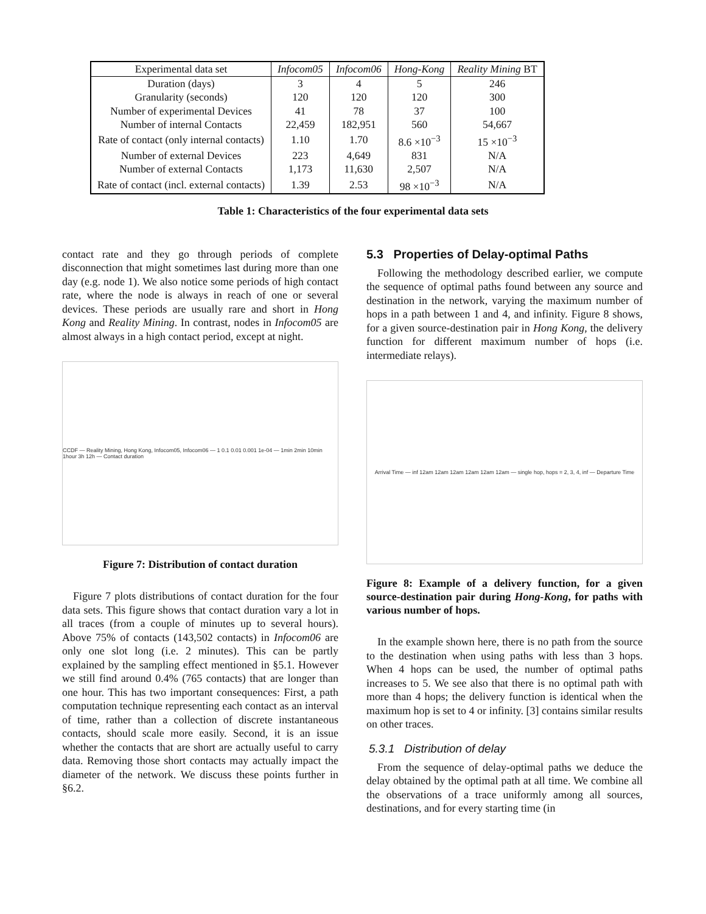| Experimental data set | Infocom05 | Infocom06 | Hong-Kong | Reality Mining BT |
| --- | --- | --- | --- | --- |
| Duration (days) | 3 | 4 | 5 | 246 |
| Granularity (seconds) | 120 | 120 | 120 | 300 |
| Number of experimental Devices | 41 | 78 | 37 | 100 |
| Number of internal Contacts | 22,459 | 182,951 | 560 | 54,667 |
| Rate of contact (only internal contacts) | 1.10 | 1.70 | 8.6 ×10<sup>−3</sup> | 15 ×10<sup>−3</sup> |
| Number of external Devices | 223 | 4,649 | 831 | N/A |
| Number of external Contacts | 1,173 | 11,630 | 2,507 | N/A |
| Rate of contact (incl. external contacts) | 1.39 | 2.53 | 98 ×10<sup>−3</sup> | N/A |
Table 1: Characteristics of the four experimental data sets
contact rate and they go through periods of complete disconnection that might sometimes last during more than one day (e.g. node 1). We also notice some periods of high contact rate, where the node is always in reach of one or several devices. These periods are usually rare and short in Hong Kong and Reality Mining. In contrast, nodes in Infocom05 are almost always in a high contact period, except at night.
CCDF — Reality Mining, Hong Kong, Infocom05, Infocom06 — 1 0.1 0.01 0.001 1e-04 — 1min 2min 10min 1hour 3h 12h — Contact duration
Figure 7: Distribution of contact duration
Figure 7 plots distributions of contact duration for the four data sets. This figure shows that contact duration vary a lot in all traces (from a couple of minutes up to several hours). Above 75% of contacts (143,502 contacts) in Infocom06 are only one slot long (i.e. 2 minutes). This can be partly explained by the sampling effect mentioned in §5.1. However we still find around 0.4% (765 contacts) that are longer than one hour. This has two important consequences: First, a path computation technique representing each contact as an interval of time, rather than a collection of discrete instantaneous contacts, should scale more easily. Second, it is an issue whether the contacts that are short are actually useful to carry data. Removing those short contacts may actually impact the diameter of the network. We discuss these points further in §6.2.
5.3 Properties of Delay-optimal Paths
Following the methodology described earlier, we compute the sequence of optimal paths found between any source and destination in the network, varying the maximum number of hops in a path between 1 and 4, and infinity. Figure 8 shows, for a given source-destination pair in Hong Kong, the delivery function for different maximum number of hops (i.e. intermediate relays).
Arrival Time — inf 12am 12am 12am 12am 12am 12am — single hop, hops = 2, 3, 4, inf — Departure Time
Figure 8: Example of a delivery function, for a given source-destination pair during Hong-Kong, for paths with various number of hops.
In the example shown here, there is no path from the source to the destination when using paths with less than 3 hops. When 4 hops can be used, the number of optimal paths increases to 5. We see also that there is no optimal path with more than 4 hops; the delivery function is identical when the maximum hop is set to 4 or infinity. [3] contains similar results on other traces.
5.3.1 Distribution of delay
From the sequence of delay-optimal paths we deduce the delay obtained by the optimal path at all time. We combine all the observations of a trace uniformly among all sources, destinations, and for every starting time (in